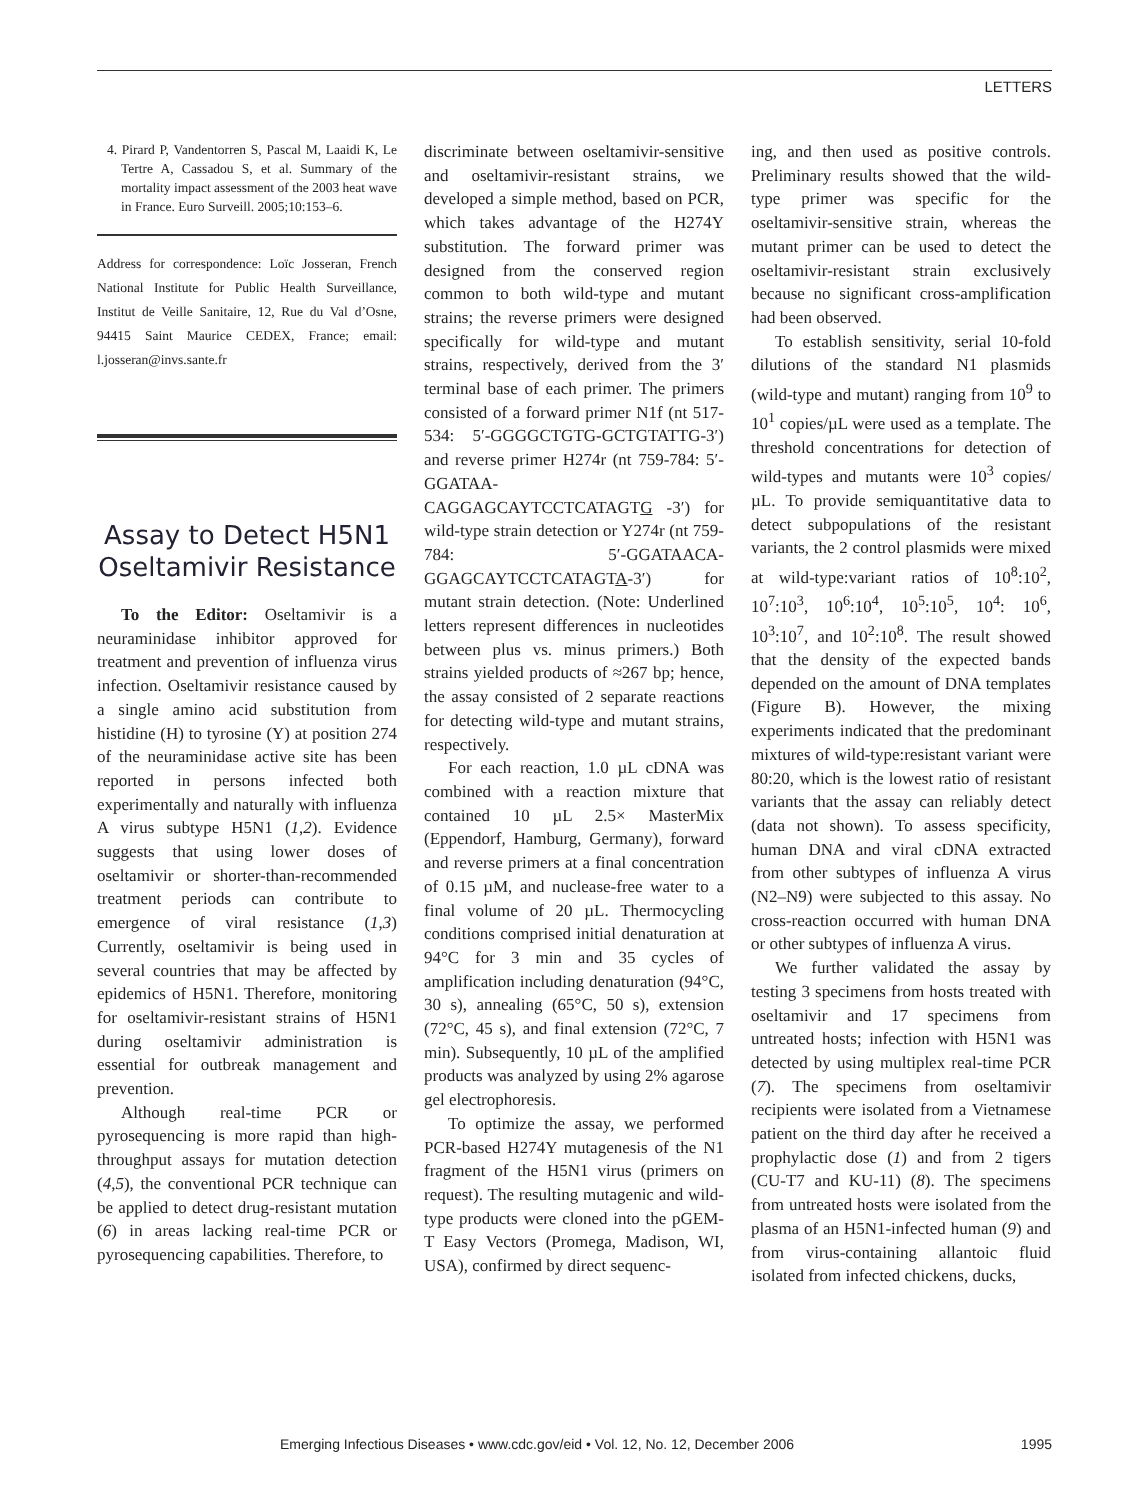LETTERS
4. Pirard P, Vandentorren S, Pascal M, Laaidi K, Le Tertre A, Cassadou S, et al. Summary of the mortality impact assessment of the 2003 heat wave in France. Euro Surveill. 2005;10:153–6.
Address for correspondence: Loïc Josseran, French National Institute for Public Health Surveillance, Institut de Veille Sanitaire, 12, Rue du Val d’Osne, 94415 Saint Maurice CEDEX, France; email: l.josseran@invs.sante.fr
Assay to Detect H5N1 Oseltamivir Resistance
To the Editor: Oseltamivir is a neuraminidase inhibitor approved for treatment and prevention of influenza virus infection. Oseltamivir resistance caused by a single amino acid substitution from histidine (H) to tyrosine (Y) at position 274 of the neuraminidase active site has been reported in persons infected both experimentally and naturally with influenza A virus subtype H5N1 (1,2). Evidence suggests that using lower doses of oseltamivir or shorter-than-recommended treatment periods can contribute to emergence of viral resistance (1,3) Currently, oseltamivir is being used in several countries that may be affected by epidemics of H5N1. Therefore, monitoring for oseltamivir-resistant strains of H5N1 during oseltamivir administration is essential for outbreak management and prevention.
Although real-time PCR or pyrosequencing is more rapid than high-throughput assays for mutation detection (4,5), the conventional PCR technique can be applied to detect drug-resistant mutation (6) in areas lacking real-time PCR or pyrosequencing capabilities. Therefore, to
discriminate between oseltamivir-sensitive and oseltamivir-resistant strains, we developed a simple method, based on PCR, which takes advantage of the H274Y substitution. The forward primer was designed from the conserved region common to both wild-type and mutant strains; the reverse primers were designed specifically for wild-type and mutant strains, respectively, derived from the 3′ terminal base of each primer. The primers consisted of a forward primer N1f (nt 517-534: 5′-GGGGCTGTG-GCTGTATTG-3′) and reverse primer H274r (nt 759-784: 5′-GGATAA-CAGGAGCAYTCCTCATAGTG -3′) for wild-type strain detection or Y274r (nt 759-784: 5′-GGATAACA-GGAGCAYTCCTCATAGTA-3′) for mutant strain detection. (Note: Underlined letters represent differences in nucleotides between plus vs. minus primers.) Both strains yielded products of ≈267 bp; hence, the assay consisted of 2 separate reactions for detecting wild-type and mutant strains, respectively.
For each reaction, 1.0 µL cDNA was combined with a reaction mixture that contained 10 µL 2.5× MasterMix (Eppendorf, Hamburg, Germany), forward and reverse primers at a final concentration of 0.15 µM, and nuclease-free water to a final volume of 20 µL. Thermocycling conditions comprised initial denaturation at 94°C for 3 min and 35 cycles of amplification including denaturation (94°C, 30 s), annealing (65°C, 50 s), extension (72°C, 45 s), and final extension (72°C, 7 min). Subsequently, 10 µL of the amplified products was analyzed by using 2% agarose gel electrophoresis.
To optimize the assay, we performed PCR-based H274Y mutagenesis of the N1 fragment of the H5N1 virus (primers on request). The resulting mutagenic and wild-type products were cloned into the pGEM-T Easy Vectors (Promega, Madison, WI, USA), confirmed by direct sequenc-
ing, and then used as positive controls. Preliminary results showed that the wild-type primer was specific for the oseltamivir-sensitive strain, whereas the mutant primer can be used to detect the oseltamivir-resistant strain exclusively because no significant cross-amplification had been observed.
To establish sensitivity, serial 10-fold dilutions of the standard N1 plasmids (wild-type and mutant) ranging from 10<sup>9</sup> to 10<sup>1</sup> copies/µL were used as a template. The threshold concentrations for detection of wild-types and mutants were 10<sup>3</sup> copies/µL. To provide semiquantitative data to detect subpopulations of the resistant variants, the 2 control plasmids were mixed at wild-type:variant ratios of 10<sup>8</sup>:10<sup>2</sup>, 10<sup>7</sup>:10<sup>3</sup>, 10<sup>6</sup>:10<sup>4</sup>, 10<sup>5</sup>:10<sup>5</sup>, 10<sup>4</sup>: 10<sup>6</sup>, 10<sup>3</sup>:10<sup>7</sup>, and 10<sup>2</sup>:10<sup>8</sup>. The result showed that the density of the expected bands depended on the amount of DNA templates (Figure B). However, the mixing experiments indicated that the predominant mixtures of wild-type:resistant variant were 80:20, which is the lowest ratio of resistant variants that the assay can reliably detect (data not shown). To assess specificity, human DNA and viral cDNA extracted from other subtypes of influenza A virus (N2–N9) were subjected to this assay. No cross-reaction occurred with human DNA or other subtypes of influenza A virus.
We further validated the assay by testing 3 specimens from hosts treated with oseltamivir and 17 specimens from untreated hosts; infection with H5N1 was detected by using multiplex real-time PCR (7). The specimens from oseltamivir recipients were isolated from a Vietnamese patient on the third day after he received a prophylactic dose (1) and from 2 tigers (CU-T7 and KU-11) (8). The specimens from untreated hosts were isolated from the plasma of an H5N1-infected human (9) and from virus-containing allantoic fluid isolated from infected chickens, ducks,
Emerging Infectious Diseases • www.cdc.gov/eid • Vol. 12, No. 12, December 2006 1995